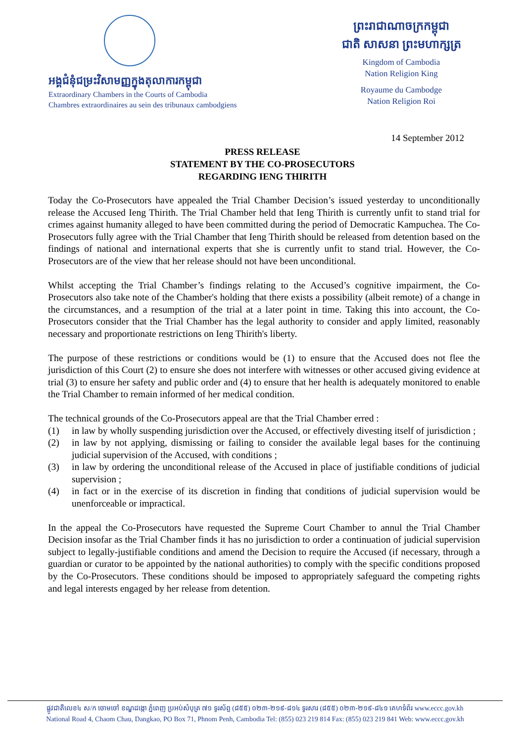អង្គជំនុំជម្រះវិសាមញ្ញក្នុងតុលាការកម្ពុជា
Extraordinary Chambers in the Courts of Cambodia
Chambres extraordinaires au sein des tribunaux cambodgiens
ព្រះរាជាណាចក្រកម្ពុជា
ជាតិ សាសនា ព្រះមហាក្សត្រ
Kingdom of Cambodia
Nation Religion King
Royaume du Cambodge
Nation Religion Roi
14 September 2012
PRESS RELEASE
STATEMENT BY THE CO-PROSECUTORS
REGARDING IENG THIRITH
Today the Co-Prosecutors have appealed the Trial Chamber Decision’s issued yesterday to unconditionally release the Accused Ieng Thirith. The Trial Chamber held that Ieng Thirith is currently unfit to stand trial for crimes against humanity alleged to have been committed during the period of Democratic Kampuchea. The Co-Prosecutors fully agree with the Trial Chamber that Ieng Thirith should be released from detention based on the findings of national and international experts that she is currently unfit to stand trial. However, the Co-Prosecutors are of the view that her release should not have been unconditional.
Whilst accepting the Trial Chamber’s findings relating to the Accused’s cognitive impairment, the Co-Prosecutors also take note of the Chamber's holding that there exists a possibility (albeit remote) of a change in the circumstances, and a resumption of the trial at a later point in time. Taking this into account, the Co-Prosecutors consider that the Trial Chamber has the legal authority to consider and apply limited, reasonably necessary and proportionate restrictions on Ieng Thirith's liberty.
The purpose of these restrictions or conditions would be (1) to ensure that the Accused does not flee the jurisdiction of this Court (2) to ensure she does not interfere with witnesses or other accused giving evidence at trial (3) to ensure her safety and public order and (4) to ensure that her health is adequately monitored to enable the Trial Chamber to remain informed of her medical condition.
The technical grounds of the Co-Prosecutors appeal are that the Trial Chamber erred :
(1) in law by wholly suspending jurisdiction over the Accused, or effectively divesting itself of jurisdiction ;
(2) in law by not applying, dismissing or failing to consider the available legal bases for the continuing judicial supervision of the Accused, with conditions ;
(3) in law by ordering the unconditional release of the Accused in place of justifiable conditions of judicial supervision ;
(4) in fact or in the exercise of its discretion in finding that conditions of judicial supervision would be unenforceable or impractical.
In the appeal the Co-Prosecutors have requested the Supreme Court Chamber to annul the Trial Chamber Decision insofar as the Trial Chamber finds it has no jurisdiction to order a continuation of judicial supervision subject to legally-justifiable conditions and amend the Decision to require the Accused (if necessary, through a guardian or curator to be appointed by the national authorities) to comply with the specific conditions proposed by the Co-Prosecutors. These conditions should be imposed to appropriately safeguard the competing rights and legal interests engaged by her release from detention.
ផ្លូវជាតិលេខ៤ ស/ក ចោមចៅ ខណ្ឌដង្កោ ភ្នំពេញ ប្រអប់សំបុត្រ ៧១ ទូរស័ព្ទ (៨៥៥) ០២៣-២១៩-៨១៤ ទូរសារ (៨៥៥) ០២៣-២១៩-៨៤១ គេហទំព័រ www.eccc.gov.kh
National Road 4, Chaom Chau, Dangkao, PO Box 71, Phnom Penh, Cambodia Tel: (855) 023 219 814 Fax: (855) 023 219 841 Web: www.eccc.gov.kh